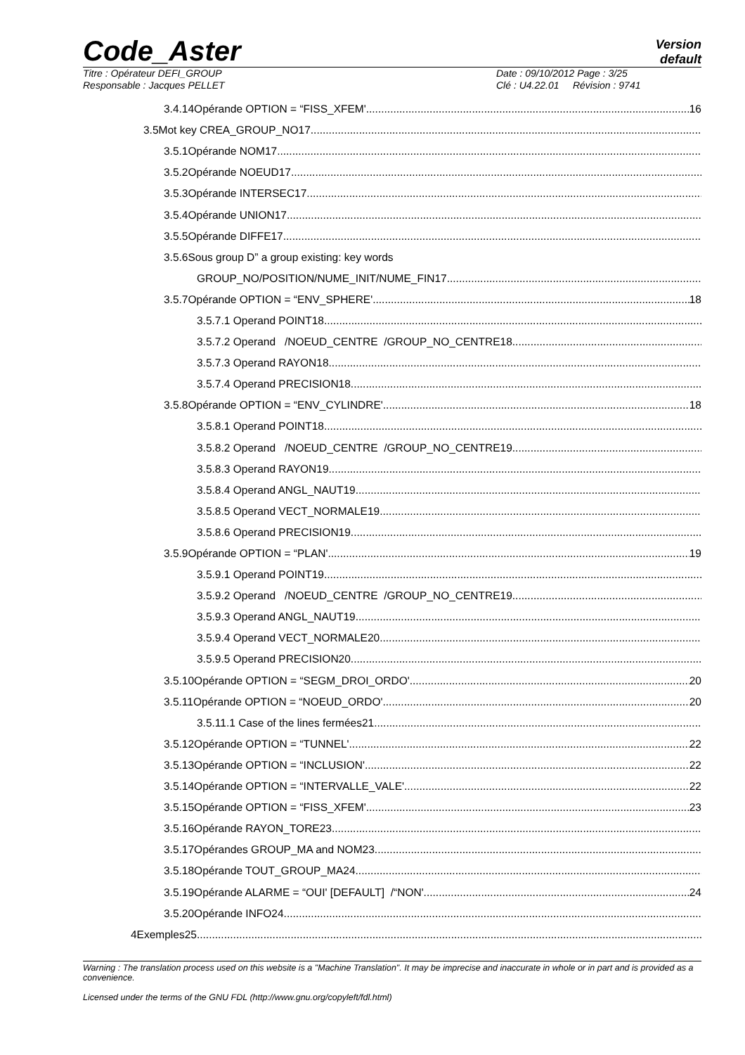Code_Aster
Version
default
Titre : Opérateur DEFI_GROUP
Responsable : Jacques PELLET
Date : 09/10/2012 Page : 3/25
Clé : U4.22.01 Révision : 9741
3.4.14Opérande OPTION = “FISS_XFEM' 16
3.5Mot key CREA_GROUP_NO17
3.5.1Opérande NOM17
3.5.2Opérande NOEUD17
3.5.3Opérande INTERSEC17
3.5.4Opérande UNION17
3.5.5Opérande DIFFE17
3.5.6Sous group D” a group existing: key words
GROUP_NO/POSITION/NUME_INIT/NUME_FIN17
3.5.7Opérande OPTION = “ENV_SPHERE' 18
3.5.7.1 Operand POINT18
3.5.7.2 Operand /NOEUD_CENTRE /GROUP_NO_CENTRE18
3.5.7.3 Operand RAYON18
3.5.7.4 Operand PRECISION18
3.5.8Opérande OPTION = “ENV_CYLINDRE' 18
3.5.8.1 Operand POINT18
3.5.8.2 Operand /NOEUD_CENTRE /GROUP_NO_CENTRE19
3.5.8.3 Operand RAYON19
3.5.8.4 Operand ANGL_NAUT19
3.5.8.5 Operand VECT_NORMALE19
3.5.8.6 Operand PRECISION19
3.5.9Opérande OPTION = “PLAN' 19
3.5.9.1 Operand POINT19
3.5.9.2 Operand /NOEUD_CENTRE /GROUP_NO_CENTRE19
3.5.9.3 Operand ANGL_NAUT19
3.5.9.4 Operand VECT_NORMALE20
3.5.9.5 Operand PRECISION20
3.5.10Opérande OPTION = “SEGM_DROI_ORDO' 20
3.5.11Opérande OPTION = “NOEUD_ORDO' 20
3.5.11.1 Case of the lines fermées21
3.5.12Opérande OPTION = “TUNNEL' 22
3.5.13Opérande OPTION = “INCLUSION' 22
3.5.14Opérande OPTION = “INTERVALLE_VALE' 22
3.5.15Opérande OPTION = “FISS_XFEM' 23
3.5.16Opérande RAYON_TORE23
3.5.17Opérandes GROUP_MA and NOM23
3.5.18Opérande TOUT_GROUP_MA24
3.5.19Opérande ALARME = “OUI' [DEFAULT] /“NON' 24
3.5.20Opérande INFO24
4Exemples25
Warning : The translation process used on this website is a "Machine Translation". It may be imprecise and inaccurate in whole or in part and is provided as a convenience.
Licensed under the terms of the GNU FDL (http://www.gnu.org/copyleft/fdl.html)